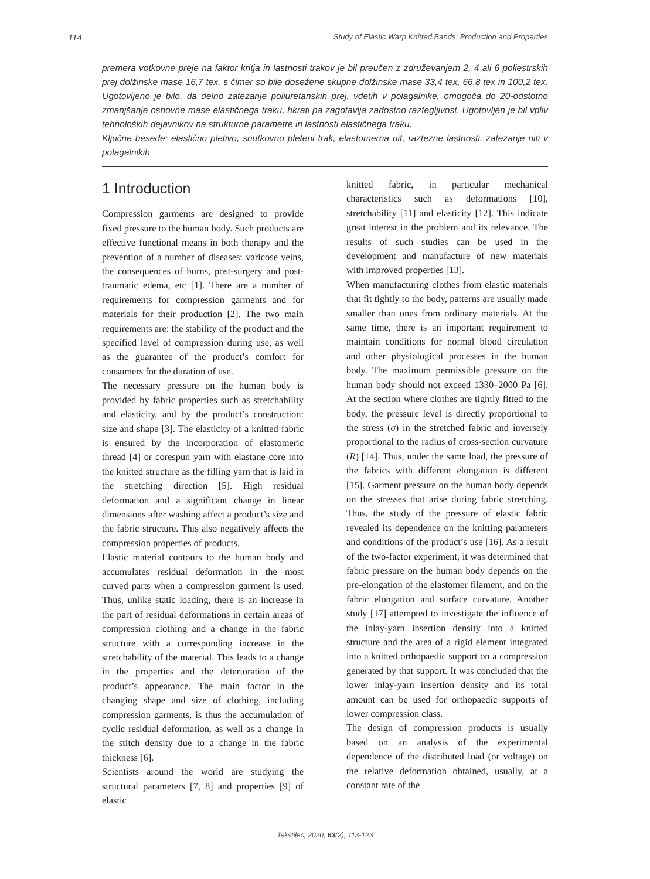114 Study of Elastic Warp Knitted Bands: Production and Properties
premera votkovne preje na faktor kritja in lastnosti trakov je bil preučen z združevanjem 2, 4 ali 6 poliestrskih prej dolžinske mase 16,7 tex, s čimer so bile dosežene skupne dolžinske mase 33,4 tex, 66,8 tex in 100,2 tex. Ugotovljeno je bilo, da delno zatezanje poliuretanskih prej, vdetih v polagalnike, omogoča do 20-odstotno zmanjšanje osnovne mase elastičnega traku, hkrati pa zagotavlja zadostno raztegljivost. Ugotovljen je bil vpliv tehnoloških dejavnikov na strukturne parametre in lastnosti elastičnega traku.
Ključne besede: elastično pletivo, snutkovno pleteni trak, elastomerna nit, raztezne lastnosti, zatezanje niti v polagalnikih
1 Introduction
Compression garments are designed to provide fixed pressure to the human body. Such products are effective functional means in both therapy and the prevention of a number of diseases: varicose veins, the consequences of burns, post-surgery and post-traumatic edema, etc [1]. There are a number of requirements for compression garments and for materials for their production [2]. The two main requirements are: the stability of the product and the specified level of compression during use, as well as the guarantee of the product’s comfort for consumers for the duration of use.
The necessary pressure on the human body is provided by fabric properties such as stretchability and elasticity, and by the product’s construction: size and shape [3]. The elasticity of a knitted fabric is ensured by the incorporation of elastomeric thread [4] or corespun yarn with elastane core into the knitted structure as the filling yarn that is laid in the stretching direction [5]. High residual deformation and a significant change in linear dimensions after washing affect a product’s size and the fabric structure. This also negatively affects the compression properties of products.
Elastic material contours to the human body and accumulates residual deformation in the most curved parts when a compression garment is used. Thus, unlike static loading, there is an increase in the part of residual deformations in certain areas of compression clothing and a change in the fabric structure with a corresponding increase in the stretchability of the material. This leads to a change in the properties and the deterioration of the product’s appearance. The main factor in the changing shape and size of clothing, including compression garments, is thus the accumulation of cyclic residual deformation, as well as a change in the stitch density due to a change in the fabric thickness [6].
Scientists around the world are studying the structural parameters [7, 8] and properties [9] of elastic
knitted fabric, in particular mechanical characteristics such as deformations [10], stretchability [11] and elasticity [12]. This indicate great interest in the problem and its relevance. The results of such studies can be used in the development and manufacture of new materials with improved properties [13].
When manufacturing clothes from elastic materials that fit tightly to the body, patterns are usually made smaller than ones from ordinary materials. At the same time, there is an important requirement to maintain conditions for normal blood circulation and other physiological processes in the human body. The maximum permissible pressure on the human body should not exceed 1330–2000 Pa [6]. At the section where clothes are tightly fitted to the body, the pressure level is directly proportional to the stress (σ) in the stretched fabric and inversely proportional to the radius of cross-section curvature (R) [14]. Thus, under the same load, the pressure of the fabrics with different elongation is different [15]. Garment pressure on the human body depends on the stresses that arise during fabric stretching. Thus, the study of the pressure of elastic fabric revealed its dependence on the knitting parameters and conditions of the product’s use [16]. As a result of the two-factor experiment, it was determined that fabric pressure on the human body depends on the pre-elongation of the elastomer filament, and on the fabric elongation and surface curvature. Another study [17] attempted to investigate the influence of the inlay-yarn insertion density into a knitted structure and the area of a rigid element integrated into a knitted orthopaedic support on a compression generated by that support. It was concluded that the lower inlay-yarn insertion density and its total amount can be used for orthopaedic supports of lower compression class.
The design of compression products is usually based on an analysis of the experimental dependence of the distributed load (or voltage) on the relative deformation obtained, usually, at a constant rate of the
Tekstilec, 2020, 63(2), 113-123